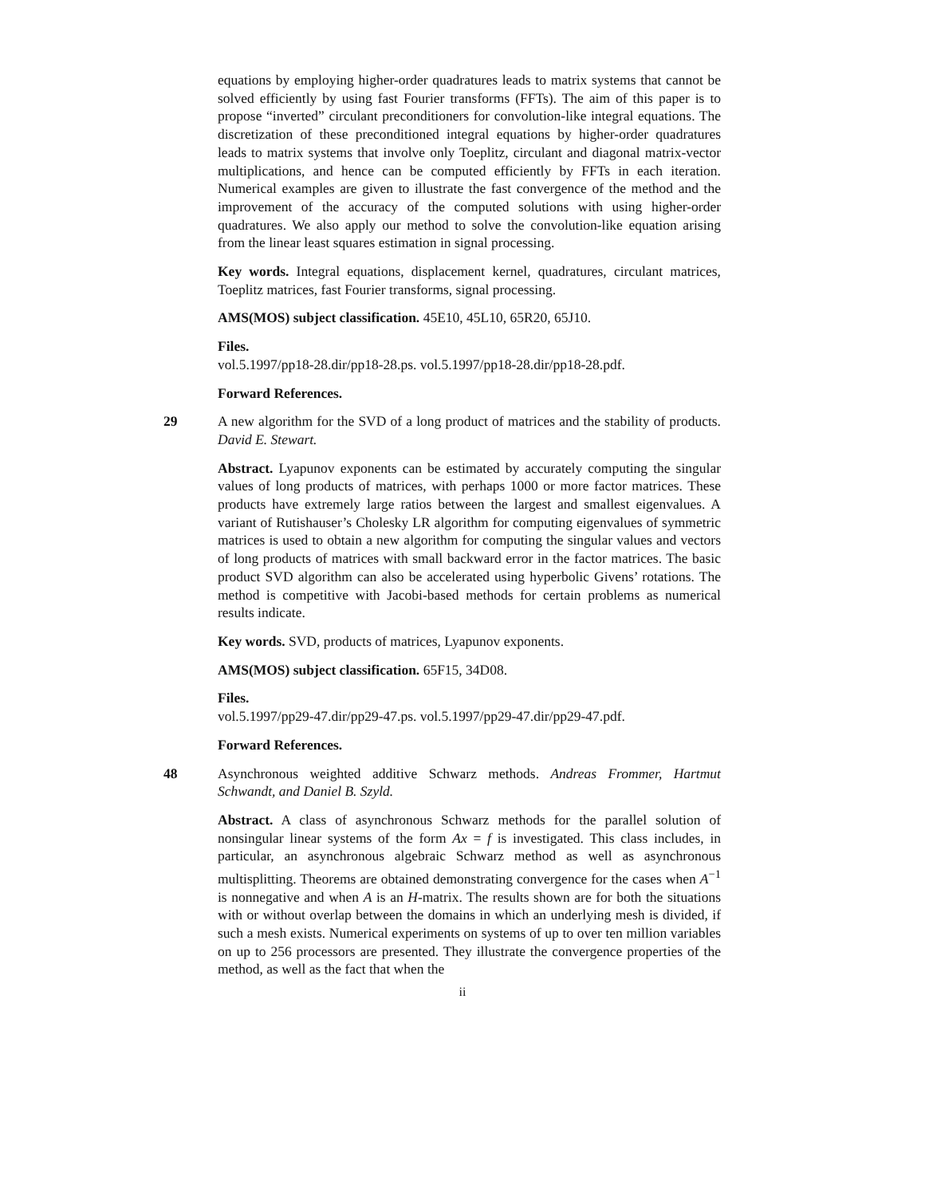equations by employing higher-order quadratures leads to matrix systems that cannot be solved efficiently by using fast Fourier transforms (FFTs). The aim of this paper is to propose “inverted” circulant preconditioners for convolution-like integral equations. The discretization of these preconditioned integral equations by higher-order quadratures leads to matrix systems that involve only Toeplitz, circulant and diagonal matrix-vector multiplications, and hence can be computed efficiently by FFTs in each iteration. Numerical examples are given to illustrate the fast convergence of the method and the improvement of the accuracy of the computed solutions with using higher-order quadratures. We also apply our method to solve the convolution-like equation arising from the linear least squares estimation in signal processing.
Key words. Integral equations, displacement kernel, quadratures, circulant matrices, Toeplitz matrices, fast Fourier transforms, signal processing.
AMS(MOS) subject classification. 45E10, 45L10, 65R20, 65J10.
Files.
vol.5.1997/pp18-28.dir/pp18-28.ps. vol.5.1997/pp18-28.dir/pp18-28.pdf.
Forward References.
29 A new algorithm for the SVD of a long product of matrices and the stability of products. David E. Stewart.
Abstract. Lyapunov exponents can be estimated by accurately computing the singular values of long products of matrices, with perhaps 1000 or more factor matrices. These products have extremely large ratios between the largest and smallest eigenvalues. A variant of Rutishauser’s Cholesky LR algorithm for computing eigenvalues of symmetric matrices is used to obtain a new algorithm for computing the singular values and vectors of long products of matrices with small backward error in the factor matrices. The basic product SVD algorithm can also be accelerated using hyperbolic Givens’ rotations. The method is competitive with Jacobi-based methods for certain problems as numerical results indicate.
Key words. SVD, products of matrices, Lyapunov exponents.
AMS(MOS) subject classification. 65F15, 34D08.
Files.
vol.5.1997/pp29-47.dir/pp29-47.ps. vol.5.1997/pp29-47.dir/pp29-47.pdf.
Forward References.
48 Asynchronous weighted additive Schwarz methods. Andreas Frommer, Hartmut Schwandt, and Daniel B. Szyld.
Abstract. A class of asynchronous Schwarz methods for the parallel solution of nonsingular linear systems of the form Ax = f is investigated. This class includes, in particular, an asynchronous algebraic Schwarz method as well as asynchronous multisplitting. Theorems are obtained demonstrating convergence for the cases when A<sup>−1</sup> is nonnegative and when A is an H-matrix. The results shown are for both the situations with or without overlap between the domains in which an underlying mesh is divided, if such a mesh exists. Numerical experiments on systems of up to over ten million variables on up to 256 processors are presented. They illustrate the convergence properties of the method, as well as the fact that when the
ii